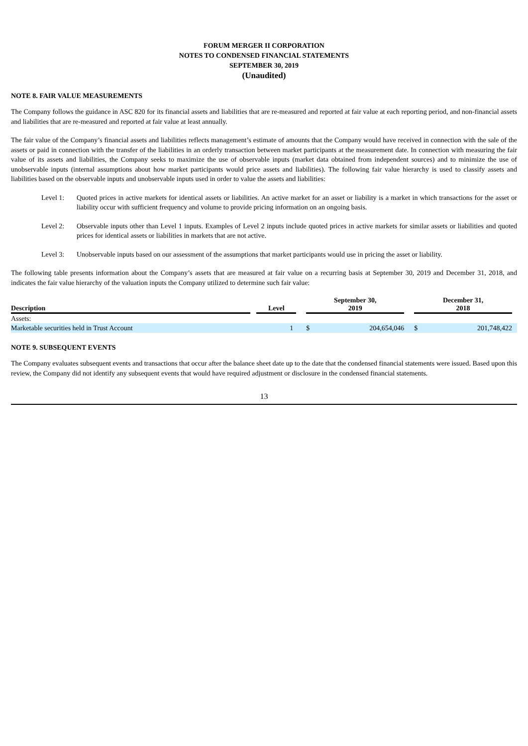FORUM MERGER II CORPORATION
NOTES TO CONDENSED FINANCIAL STATEMENTS
SEPTEMBER 30, 2019
(Unaudited)
NOTE 8. FAIR VALUE MEASUREMENTS
The Company follows the guidance in ASC 820 for its financial assets and liabilities that are re-measured and reported at fair value at each reporting period, and non-financial assets and liabilities that are re-measured and reported at fair value at least annually.
The fair value of the Company’s financial assets and liabilities reflects management’s estimate of amounts that the Company would have received in connection with the sale of the assets or paid in connection with the transfer of the liabilities in an orderly transaction between market participants at the measurement date. In connection with measuring the fair value of its assets and liabilities, the Company seeks to maximize the use of observable inputs (market data obtained from independent sources) and to minimize the use of unobservable inputs (internal assumptions about how market participants would price assets and liabilities). The following fair value hierarchy is used to classify assets and liabilities based on the observable inputs and unobservable inputs used in order to value the assets and liabilities:
Level 1: Quoted prices in active markets for identical assets or liabilities. An active market for an asset or liability is a market in which transactions for the asset or liability occur with sufficient frequency and volume to provide pricing information on an ongoing basis.
Level 2: Observable inputs other than Level 1 inputs. Examples of Level 2 inputs include quoted prices in active markets for similar assets or liabilities and quoted prices for identical assets or liabilities in markets that are not active.
Level 3: Unobservable inputs based on our assessment of the assumptions that market participants would use in pricing the asset or liability.
The following table presents information about the Company’s assets that are measured at fair value on a recurring basis at September 30, 2019 and December 31, 2018, and indicates the fair value hierarchy of the valuation inputs the Company utilized to determine such fair value:
| Description | | Level | | September 30, 2019 | | | December 31, 2018 | | |
| --- | --- | --- | --- | --- | --- | --- | --- | --- | --- |
| Assets: | | | | | | | | | |
| Marketable securities held in Trust Account | | 1 | | $ | 204,654,046 | | $ | 201,748,422 | |
NOTE 9. SUBSEQUENT EVENTS
The Company evaluates subsequent events and transactions that occur after the balance sheet date up to the date that the condensed financial statements were issued. Based upon this review, the Company did not identify any subsequent events that would have required adjustment or disclosure in the condensed financial statements.
13